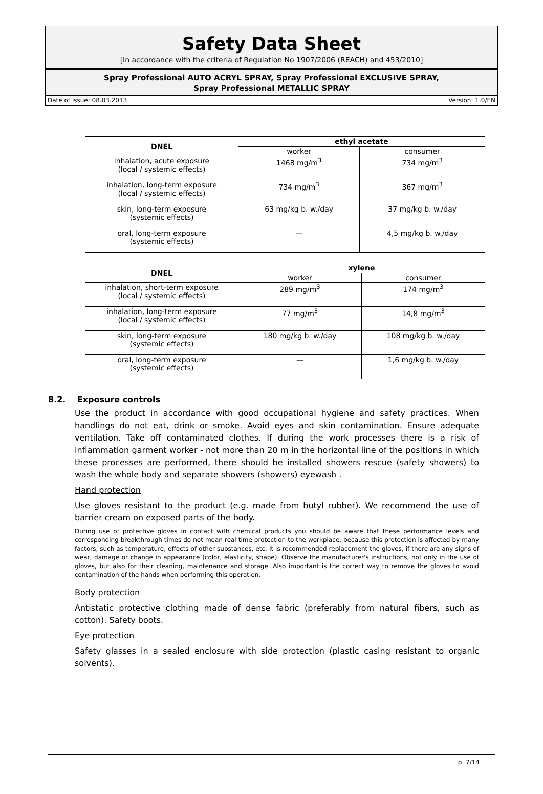Safety Data Sheet
[In accordance with the criteria of Regulation No 1907/2006 (REACH) and 453/2010]
Spray Professional AUTO ACRYL SPRAY, Spray Professional EXCLUSIVE SPRAY,
Spray Professional METALLIC SPRAY
Date of issue: 08.03.2013 Version: 1.0/EN
| DNEL | ethyl acetate | |
| --- | --- | --- |
| | worker | consumer |
| inhalation, acute exposure (local / systemic effects) | 1468 mg/m<sup>3</sup> | 734 mg/m<sup>3</sup> |
| inhalation, long-term exposure (local / systemic effects) | 734 mg/m<sup>3</sup> | 367 mg/m<sup>3</sup> |
| skin, long-term exposure (systemic effects) | 63 mg/kg b. w./day | 37 mg/kg b. w./day |
| oral, long-term exposure (systemic effects) | — | 4,5 mg/kg b. w./day |
| DNEL | xylene | |
| --- | --- | --- |
| | worker | consumer |
| inhalation, short-term exposure (local / systemic effects) | 289 mg/m<sup>3</sup> | 174 mg/m<sup>3</sup> |
| inhalation, long-term exposure (local / systemic effects) | 77 mg/m<sup>3</sup> | 14,8 mg/m<sup>3</sup> |
| skin, long-term exposure (systemic effects) | 180 mg/kg b. w./day | 108 mg/kg b. w./day |
| oral, long-term exposure (systemic effects) | — | 1,6 mg/kg b. w./day |
8.2. Exposure controls
Use the product in accordance with good occupational hygiene and safety practices. When handlings do not eat, drink or smoke. Avoid eyes and skin contamination. Ensure adequate ventilation. Take off contaminated clothes. If during the work processes there is a risk of inflammation garment worker - not more than 20 m in the horizontal line of the positions in which these processes are performed, there should be installed showers rescue (safety showers) to wash the whole body and separate showers (showers) eyewash .
Hand protection
Use gloves resistant to the product (e.g. made from butyl rubber). We recommend the use of barrier cream on exposed parts of the body.
During use of protective gloves in contact with chemical products you should be aware that these performance levels and corresponding breakthrough times do not mean real time protection to the workplace, because this protection is affected by many factors, such as temperature, effects of other substances, etc. It is recommended replacement the gloves, if there are any signs of wear, damage or change in appearance (color, elasticity, shape). Observe the manufacturer's instructions, not only in the use of gloves, but also for their cleaning, maintenance and storage. Also important is the correct way to remove the gloves to avoid contamination of the hands when performing this operation.
Body protection
Antistatic protective clothing made of dense fabric (preferably from natural fibers, such as cotton). Safety boots.
Eye protection
Safety glasses in a sealed enclosure with side protection (plastic casing resistant to organic solvents).
p. 7/14